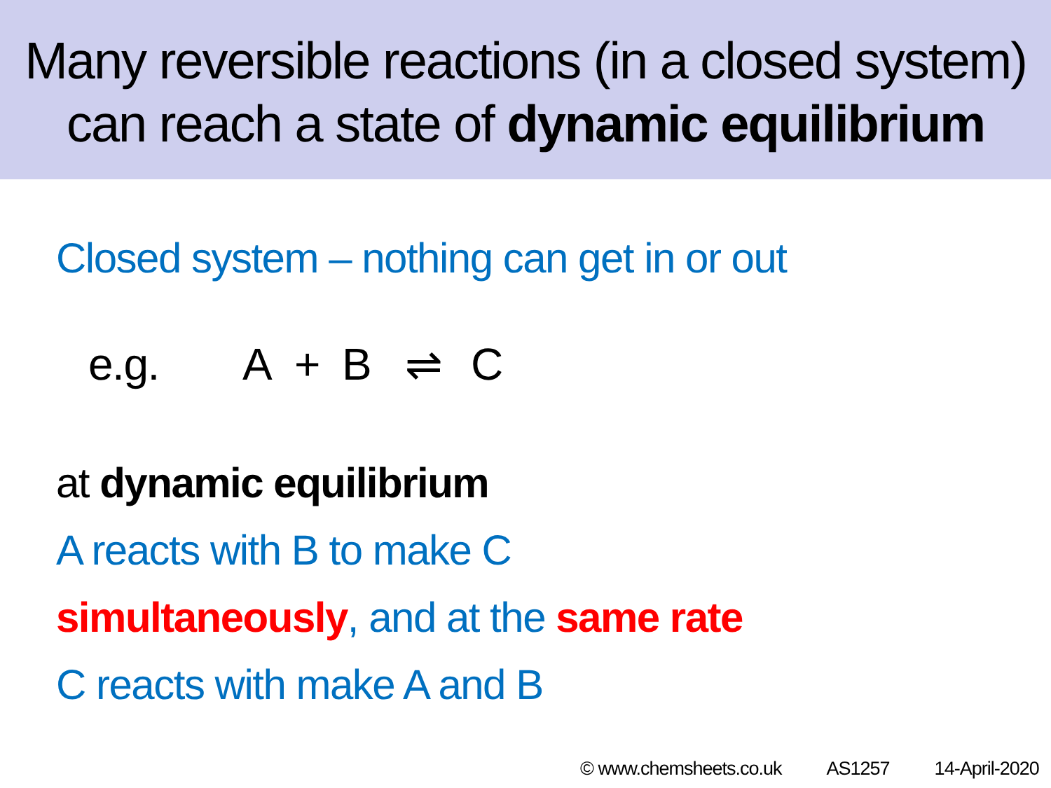Many reversible reactions (in a closed system)
can reach a state of dynamic equilibrium
Closed system – nothing can get in or out
e.g. A + B ⇌ C
at dynamic equilibrium
A reacts with B to make C
simultaneously, and at the same rate
C reacts with make A and B
© www.chemsheets.co.uk AS1257 14-April-2020